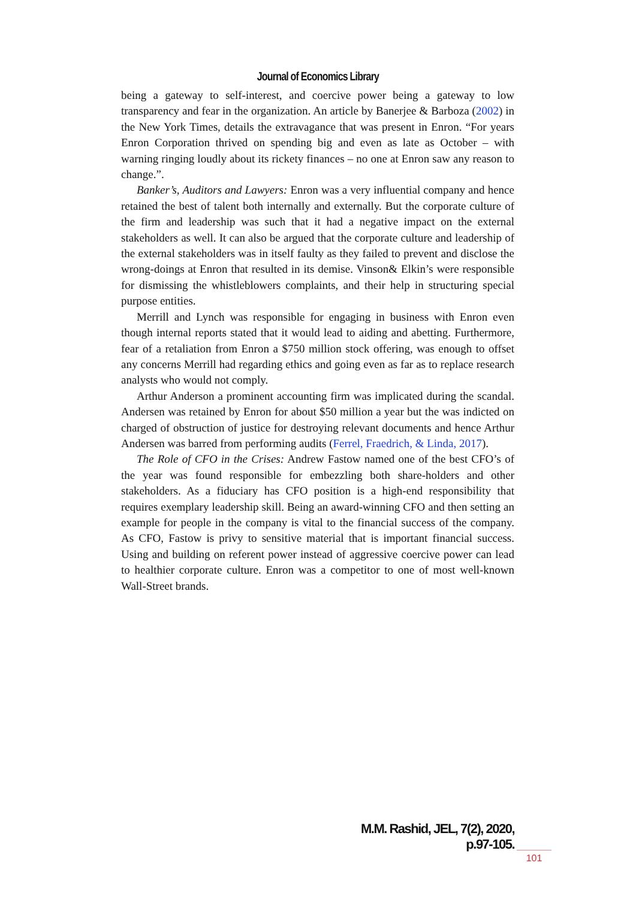Journal of Economics Library
being a gateway to self-interest, and coercive power being a gateway to low transparency and fear in the organization. An article by Banerjee & Barboza (2002) in the New York Times, details the extravagance that was present in Enron. “For years Enron Corporation thrived on spending big and even as late as October – with warning ringing loudly about its rickety finances – no one at Enron saw any reason to change.”.
Banker’s, Auditors and Lawyers: Enron was a very influential company and hence retained the best of talent both internally and externally. But the corporate culture of the firm and leadership was such that it had a negative impact on the external stakeholders as well. It can also be argued that the corporate culture and leadership of the external stakeholders was in itself faulty as they failed to prevent and disclose the wrong-doings at Enron that resulted in its demise. Vinson& Elkin’s were responsible for dismissing the whistleblowers complaints, and their help in structuring special purpose entities.
Merrill and Lynch was responsible for engaging in business with Enron even though internal reports stated that it would lead to aiding and abetting. Furthermore, fear of a retaliation from Enron a $750 million stock offering, was enough to offset any concerns Merrill had regarding ethics and going even as far as to replace research analysts who would not comply.
Arthur Anderson a prominent accounting firm was implicated during the scandal. Andersen was retained by Enron for about $50 million a year but the was indicted on charged of obstruction of justice for destroying relevant documents and hence Arthur Andersen was barred from performing audits (Ferrel, Fraedrich, & Linda, 2017).
The Role of CFO in the Crises: Andrew Fastow named one of the best CFO’s of the year was found responsible for embezzling both share-holders and other stakeholders. As a fiduciary has CFO position is a high-end responsibility that requires exemplary leadership skill. Being an award-winning CFO and then setting an example for people in the company is vital to the financial success of the company. As CFO, Fastow is privy to sensitive material that is important financial success. Using and building on referent power instead of aggressive coercive power can lead to healthier corporate culture. Enron was a competitor to one of most well-known Wall-Street brands.
M.M. Rashid, JEL, 7(2), 2020, p.97-105.
101